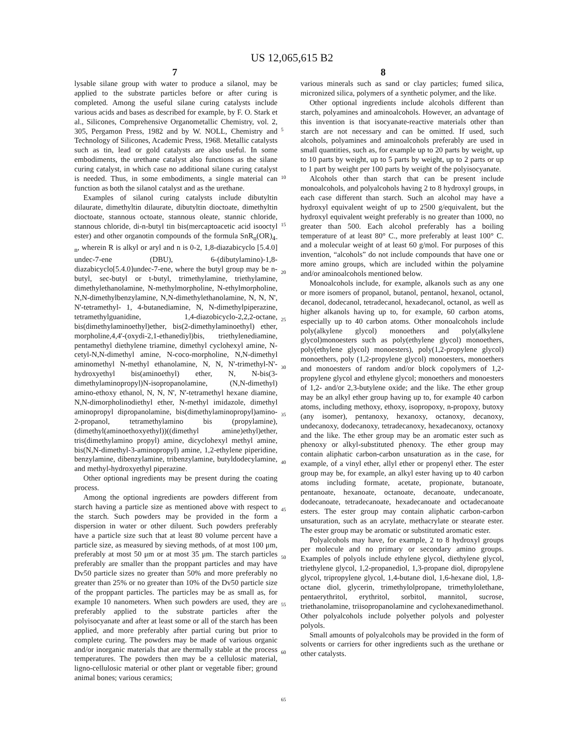US 12,065,615 B2
7 8
lysable silane group with water to produce a silanol, may be applied to the substrate particles before or after curing is completed. Among the useful silane curing catalysts include various acids and bases as described for example, by F. O. Stark et al., Silicones, Comprehensive Organometallic Chemistry, vol. 2, 305, Pergamon Press, 1982 and by W. NOLL, Chemistry and Technology of Silicones, Academic Press, 1968. Metallic catalysts such as tin, lead or gold catalysts are also useful. In some embodiments, the urethane catalyst also functions as the silane curing catalyst, in which case no additional silane curing catalyst is needed. Thus, in some embodiments, a single material can function as both the silanol catalyst and as the urethane.
Examples of silanol curing catalysts include dibutyltin dilaurate, dimethyltin dilaurate, dibutyltin dioctoate, dimethyltin dioctoate, stannous octoate, stannous oleate, stannic chloride, stannous chloride, di-n-butyl tin bis(mercaptoacetic acid isooctyl ester) and other organotin compounds of the formula SnR<sub>n</sub>(OR)<sub>4-n</sub>, wherein R is alkyl or aryl and n is 0-2, 1,8-diazabicyclo [5.4.0] undec-7-ene (DBU), 6-(dibutylamino)-1,8-diazabicyclo[5.4.0]undec-7-ene, where the butyl group may be n-butyl, sec-butyl or t-butyl, trimethylamine, triethylamine, dimethylethanolamine, N-methylmorpholine, N-ethylmorpholine, N,N-dimethylbenzylamine, N,N-dimethylethanolamine, N, N, N', N'-tetramethyl- 1, 4-butanediamine, N, N-dimethylpiperazine, tetramethylguanidine, 1,4-diazobicyclo-2,2,2-octane, bis(dimethylaminoethyl)ether, bis(2-dimethylaminoethyl) ether, morpholine,4,4'-(oxydi-2,1-ethanediyl)bis, triethylenediamine, pentamethyl diethylene triamine, dimethyl cyclohexyl amine, N-cetyl-N,N-dimethyl amine, N-coco-morpholine, N,N-dimethyl aminomethyl N-methyl ethanolamine, N, N, N'-trimethyl-N'-hydroxyethyl bis(aminoethyl) ether, N, N-bis(3-dimethylaminopropyl)N-isopropanolamine, (N,N-dimethyl) amino-ethoxy ethanol, N, N, N', N'-tetramethyl hexane diamine, N,N-dimorpholinodiethyl ether, N-methyl imidazole, dimethyl aminopropyl dipropanolamine, bis(dimethylaminopropyl)amino-2-propanol, tetramethylamino bis (propylamine), (dimethyl(aminoethoxyethyl))((dimethyl amine)ethyl)ether, tris(dimethylamino propyl) amine, dicyclohexyl methyl amine, bis(N,N-dimethyl-3-aminopropyl) amine, 1,2-ethylene piperidine, benzylamine, dibenzylamine, tribenzylamine, butyldodecylamine, and methyl-hydroxyethyl piperazine.
Other optional ingredients may be present during the coating process.
Among the optional ingredients are powders different from starch having a particle size as mentioned above with respect to the starch. Such powders may be provided in the form a dispersion in water or other diluent. Such powders preferably have a particle size such that at least 80 volume percent have a particle size, as measured by sieving methods, of at most 100 μm, preferably at most 50 μm or at most 35 μm. The starch particles preferably are smaller than the proppant particles and may have Dv50 particle sizes no greater than 50% and more preferably no greater than 25% or no greater than 10% of the Dv50 particle size of the proppant particles. The particles may be as small as, for example 10 nanometers. When such powders are used, they are preferably applied to the substrate particles after the polyisocyanate and after at least some or all of the starch has been applied, and more preferably after partial curing but prior to complete curing. The powders may be made of various organic and/or inorganic materials that are thermally stable at the process temperatures. The powders then may be a cellulosic material, ligno-cellulosic material or other plant or vegetable fiber; ground animal bones; various ceramics;
5
10
15
20
25
30
35
40
45
50
55
60
65
various minerals such as sand or clay particles; fumed silica, micronized silica, polymers of a synthetic polymer, and the like.
Other optional ingredients include alcohols different than starch, polyamines and aminoalcohols. However, an advantage of this invention is that isocyanate-reactive materials other than starch are not necessary and can be omitted. If used, such alcohols, polyamines and aminoalcohols preferably are used in small quantities, such as, for example up to 20 parts by weight, up to 10 parts by weight, up to 5 parts by weight, up to 2 parts or up to 1 part by weight per 100 parts by weight of the polyisocyanate.
Alcohols other than starch that can be present include monoalcohols, and polyalcohols having 2 to 8 hydroxyl groups, in each case different than starch. Such an alcohol may have a hydroxyl equivalent weight of up to 2500 g/equivalent, but the hydroxyl equivalent weight preferably is no greater than 1000, no greater than 500. Each alcohol preferably has a boiling temperature of at least 80° C., more preferably at least 100° C. and a molecular weight of at least 60 g/mol. For purposes of this invention, “alcohols” do not include compounds that have one or more amino groups, which are included within the polyamine and/or aminoalcohols mentioned below.
Monoalcohols include, for example, alkanols such as any one or more isomers of propanol, butanol, pentanol, hexanol, octanol, decanol, dodecanol, tetradecanol, hexadecanol, octanol, as well as higher alkanols having up to, for example, 60 carbon atoms, especially up to 40 carbon atoms. Other monoalcohols include poly(alkylene glycol) monoethers and poly(alkylene glycol)monoesters such as poly(ethylene glycol) monoethers, poly(ethylene glycol) monoesters), poly(1,2-propylene glycol) monoethers, poly (1,2-propylene glycol) monoesters, monoethers and monoesters of random and/or block copolymers of 1,2-propylene glycol and ethylene glycol; monoethers and monoesters of 1,2- and/or 2,3-butylene oxide; and the like. The ether group may be an alkyl ether group having up to, for example 40 carbon atoms, including methoxy, ethoxy, isopropoxy, n-propoxy, butoxy (any isomer), pentanoxy, hexanoxy, octanoxy, decanoxy, undecanoxy, dodecanoxy, tetradecanoxy, hexadecanoxy, octanoxy and the like. The ether group may be an aromatic ester such as phenoxy or alkyl-substituted phenoxy. The ether group may contain aliphatic carbon-carbon unsaturation as in the case, for example, of a vinyl ether, allyl ether or propenyl ether. The ester group may be, for example, an alkyl ester having up to 40 carbon atoms including formate, acetate, propionate, butanoate, pentanoate, hexanoate, octanoate, decanoate, undecanoate, dodecanoate, tetradecanoate, hexadecanoate and octadecanoate esters. The ester group may contain aliphatic carbon-carbon unsaturation, such as an acrylate, methacrylate or stearate ester. The ester group may be aromatic or substituted aromatic ester.
Polyalcohols may have, for example, 2 to 8 hydroxyl groups per molecule and no primary or secondary amino groups. Examples of polyols include ethylene glycol, diethylene glycol, triethylene glycol, 1,2-propanediol, 1,3-propane diol, dipropylene glycol, tripropylene glycol, 1,4-butane diol, 1,6-hexane diol, 1,8-octane diol, glycerin, trimethylolpropane, trimethylolethane, pentaerythritol, erythritol, sorbitol, mannitol, sucrose, triethanolamine, triisopropanolamine and cyclohexanedimethanol. Other polyalcohols include polyether polyols and polyester polyols.
Small amounts of polyalcohols may be provided in the form of solvents or carriers for other ingredients such as the urethane or other catalysts.